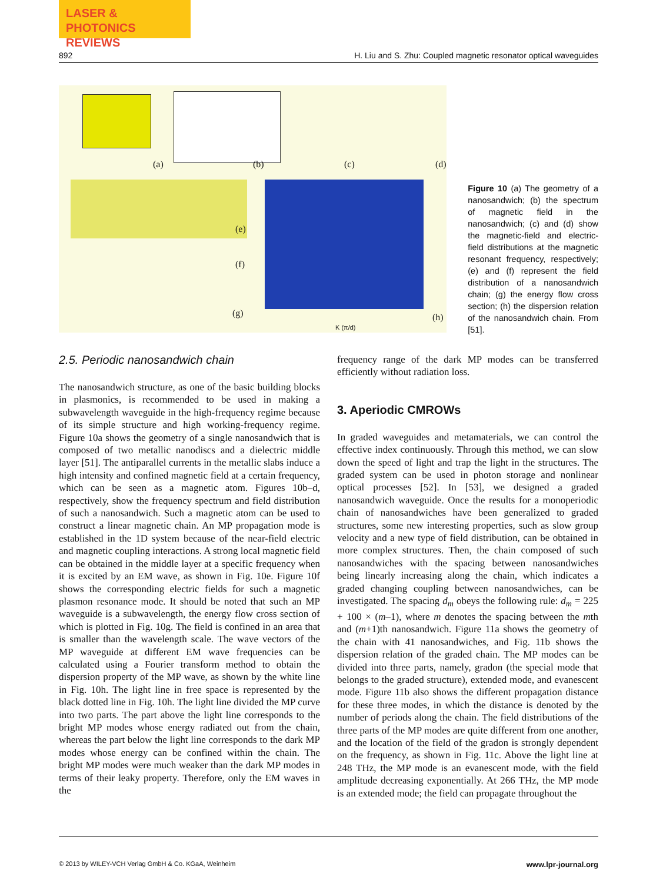LASER & PHOTONICS
REVIEWS
892 H. Liu and S. Zhu: Coupled magnetic resonator optical waveguides
(a) (b) (c) (d)
(e)
(f)
(g) (h)
K (π/d)
Figure 10 (a) The geometry of a nanosandwich; (b) the spectrum of magnetic field in the nanosandwich; (c) and (d) show the magnetic-field and electric-field distributions at the magnetic resonant frequency, respectively; (e) and (f) represent the field distribution of a nanosandwich chain; (g) the energy flow cross section; (h) the dispersion relation of the nanosandwich chain. From [51].
2.5. Periodic nanosandwich chain
The nanosandwich structure, as one of the basic building blocks in plasmonics, is recommended to be used in making a subwavelength waveguide in the high-frequency regime because of its simple structure and high working-frequency regime. Figure 10a shows the geometry of a single nanosandwich that is composed of two metallic nanodiscs and a dielectric middle layer [51]. The antiparallel currents in the metallic slabs induce a high intensity and confined magnetic field at a certain frequency, which can be seen as a magnetic atom. Figures 10b–d, respectively, show the frequency spectrum and field distribution of such a nanosandwich. Such a magnetic atom can be used to construct a linear magnetic chain. An MP propagation mode is established in the 1D system because of the near-field electric and magnetic coupling interactions. A strong local magnetic field can be obtained in the middle layer at a specific frequency when it is excited by an EM wave, as shown in Fig. 10e. Figure 10f shows the corresponding electric fields for such a magnetic plasmon resonance mode. It should be noted that such an MP waveguide is a subwavelength, the energy flow cross section of which is plotted in Fig. 10g. The field is confined in an area that is smaller than the wavelength scale. The wave vectors of the MP waveguide at different EM wave frequencies can be calculated using a Fourier transform method to obtain the dispersion property of the MP wave, as shown by the white line in Fig. 10h. The light line in free space is represented by the black dotted line in Fig. 10h. The light line divided the MP curve into two parts. The part above the light line corresponds to the bright MP modes whose energy radiated out from the chain, whereas the part below the light line corresponds to the dark MP modes whose energy can be confined within the chain. The bright MP modes were much weaker than the dark MP modes in terms of their leaky property. Therefore, only the EM waves in the
frequency range of the dark MP modes can be transferred efficiently without radiation loss.
3. Aperiodic CMROWs
In graded waveguides and metamaterials, we can control the effective index continuously. Through this method, we can slow down the speed of light and trap the light in the structures. The graded system can be used in photon storage and nonlinear optical processes [52]. In [53], we designed a graded nanosandwich waveguide. Once the results for a monoperiodic chain of nanosandwiches have been generalized to graded structures, some new interesting properties, such as slow group velocity and a new type of field distribution, can be obtained in more complex structures. Then, the chain composed of such nanosandwiches with the spacing between nanosandwiches being linearly increasing along the chain, which indicates a graded changing coupling between nanosandwiches, can be investigated. The spacing d<sub>m</sub> obeys the following rule: d<sub>m</sub> = 225 + 100 × (m–1), where m denotes the spacing between the mth and (m+1)th nanosandwich. Figure 11a shows the geometry of the chain with 41 nanosandwiches, and Fig. 11b shows the dispersion relation of the graded chain. The MP modes can be divided into three parts, namely, gradon (the special mode that belongs to the graded structure), extended mode, and evanescent mode. Figure 11b also shows the different propagation distance for these three modes, in which the distance is denoted by the number of periods along the chain. The field distributions of the three parts of the MP modes are quite different from one another, and the location of the field of the gradon is strongly dependent on the frequency, as shown in Fig. 11c. Above the light line at 248 THz, the MP mode is an evanescent mode, with the field amplitude decreasing exponentially. At 266 THz, the MP mode is an extended mode; the field can propagate throughout the
© 2013 by WILEY-VCH Verlag GmbH & Co. KGaA, Weinheim www.lpr-journal.org